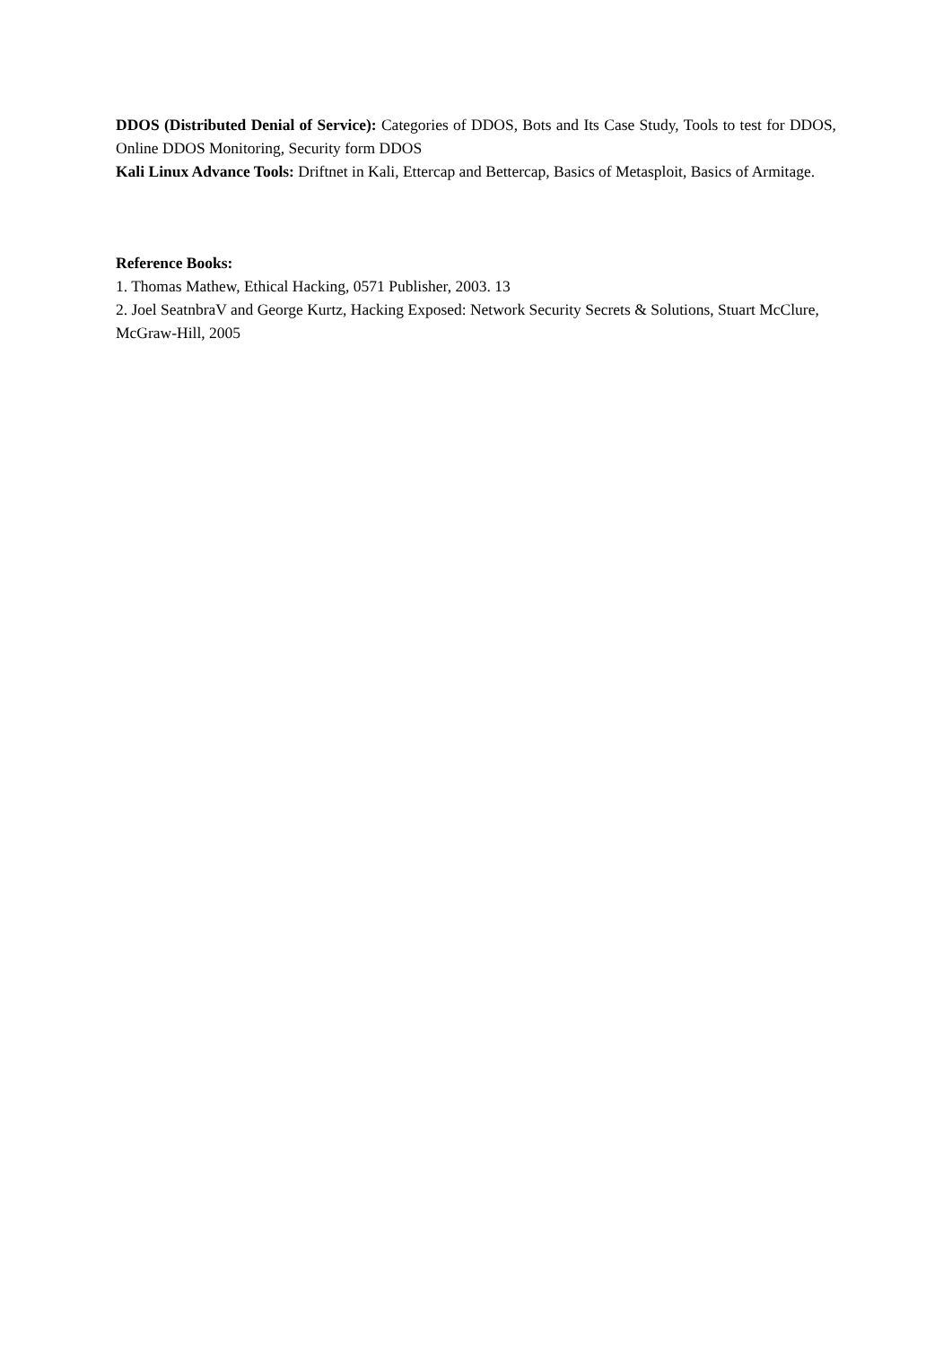DDOS (Distributed Denial of Service): Categories of DDOS, Bots and Its Case Study, Tools to test for DDOS, Online DDOS Monitoring, Security form DDOS
Kali Linux Advance Tools: Driftnet in Kali, Ettercap and Bettercap, Basics of Metasploit, Basics of Armitage.
Reference Books:
1. Thomas Mathew, Ethical Hacking, 0571 Publisher, 2003. 13
2. Joel SeatnbraV and George Kurtz, Hacking Exposed: Network Security Secrets & Solutions, Stuart McClure, McGraw-Hill, 2005